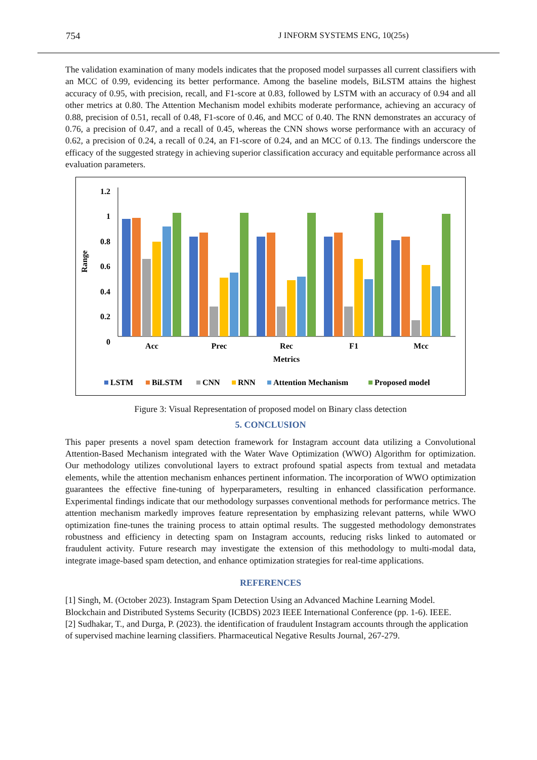754 J INFORM SYSTEMS ENG, 10(25s)
The validation examination of many models indicates that the proposed model surpasses all current classifiers with an MCC of 0.99, evidencing its better performance. Among the baseline models, BiLSTM attains the highest accuracy of 0.95, with precision, recall, and F1-score at 0.83, followed by LSTM with an accuracy of 0.94 and all other metrics at 0.80. The Attention Mechanism model exhibits moderate performance, achieving an accuracy of 0.88, precision of 0.51, recall of 0.48, F1-score of 0.46, and MCC of 0.40. The RNN demonstrates an accuracy of 0.76, a precision of 0.47, and a recall of 0.45, whereas the CNN shows worse performance with an accuracy of 0.62, a precision of 0.24, a recall of 0.24, an F1-score of 0.24, and an MCC of 0.13. The findings underscore the efficacy of the suggested strategy in achieving superior classification accuracy and equitable performance across all evaluation parameters.
Range
1.2
1
0.8
0.6
0.4
0.2
0
Acc
Prec
Rec
F1
Mcc
Metrics
LSTM
BiLSTM
CNN
RNN
Attention Mechanism
Proposed model
Figure 3: Visual Representation of proposed model on Binary class detection
5. CONCLUSION
This paper presents a novel spam detection framework for Instagram account data utilizing a Convolutional Attention-Based Mechanism integrated with the Water Wave Optimization (WWO) Algorithm for optimization. Our methodology utilizes convolutional layers to extract profound spatial aspects from textual and metadata elements, while the attention mechanism enhances pertinent information. The incorporation of WWO optimization guarantees the effective fine-tuning of hyperparameters, resulting in enhanced classification performance. Experimental findings indicate that our methodology surpasses conventional methods for performance metrics. The attention mechanism markedly improves feature representation by emphasizing relevant patterns, while WWO optimization fine-tunes the training process to attain optimal results. The suggested methodology demonstrates robustness and efficiency in detecting spam on Instagram accounts, reducing risks linked to automated or fraudulent activity. Future research may investigate the extension of this methodology to multi-modal data, integrate image-based spam detection, and enhance optimization strategies for real-time applications.
REFERENCES
[1] Singh, M. (October 2023). Instagram Spam Detection Using an Advanced Machine Learning Model. Blockchain and Distributed Systems Security (ICBDS) 2023 IEEE International Conference (pp. 1-6). IEEE.
[2] Sudhakar, T., and Durga, P. (2023). the identification of fraudulent Instagram accounts through the application of supervised machine learning classifiers. Pharmaceutical Negative Results Journal, 267-279.